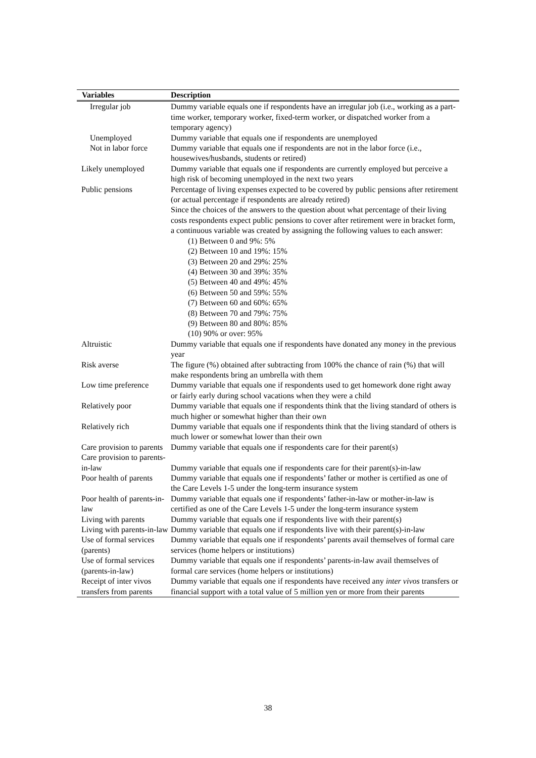| Variables | Description |
| --- | --- |
| Irregular job | Dummy variable equals one if respondents have an irregular job (i.e., working as a part-time worker, temporary worker, fixed-term worker, or dispatched worker from a temporary agency) |
| Unemployed | Dummy variable that equals one if respondents are unemployed |
| Not in labor force | Dummy variable that equals one if respondents are not in the labor force (i.e., housewives/husbands, students or retired) |
| Likely unemployed | Dummy variable that equals one if respondents are currently employed but perceive a high risk of becoming unemployed in the next two years |
| Public pensions | Percentage of living expenses expected to be covered by public pensions after retirement (or actual percentage if respondents are already retired) Since the choices of the answers to the question about what percentage of their living costs respondents expect public pensions to cover after retirement were in bracket form, a continuous variable was created by assigning the following values to each answer: (1) Between 0 and 9%: 5% (2) Between 10 and 19%: 15% (3) Between 20 and 29%: 25% (4) Between 30 and 39%: 35% (5) Between 40 and 49%: 45% (6) Between 50 and 59%: 55% (7) Between 60 and 60%: 65% (8) Between 70 and 79%: 75% (9) Between 80 and 80%: 85% (10) 90% or over: 95% |
| Altruistic | Dummy variable that equals one if respondents have donated any money in the previous year |
| Risk averse | The figure (%) obtained after subtracting from 100% the chance of rain (%) that will make respondents bring an umbrella with them |
| Low time preference | Dummy variable that equals one if respondents used to get homework done right away or fairly early during school vacations when they were a child |
| Relatively poor | Dummy variable that equals one if respondents think that the living standard of others is much higher or somewhat higher than their own |
| Relatively rich | Dummy variable that equals one if respondents think that the living standard of others is much lower or somewhat lower than their own |
| Care provision to parents | Dummy variable that equals one if respondents care for their parent(s) |
| Care provision to parents-in-law | Dummy variable that equals one if respondents care for their parent(s)-in-law |
| Poor health of parents | Dummy variable that equals one if respondents’ father or mother is certified as one of the Care Levels 1-5 under the long-term insurance system |
| Poor health of parents-in-law | Dummy variable that equals one if respondents’ father-in-law or mother-in-law is certified as one of the Care Levels 1-5 under the long-term insurance system |
| Living with parents | Dummy variable that equals one if respondents live with their parent(s) |
| Living with parents-in-law | Dummy variable that equals one if respondents live with their parent(s)-in-law |
| Use of formal services (parents) | Dummy variable that equals one if respondents’ parents avail themselves of formal care services (home helpers or institutions) |
| Use of formal services (parents-in-law) | Dummy variable that equals one if respondents’ parents-in-law avail themselves of formal care services (home helpers or institutions) |
| Receipt of inter vivos transfers from parents | Dummy variable that equals one if respondents have received any inter vivos transfers or financial support with a total value of 5 million yen or more from their parents |
38